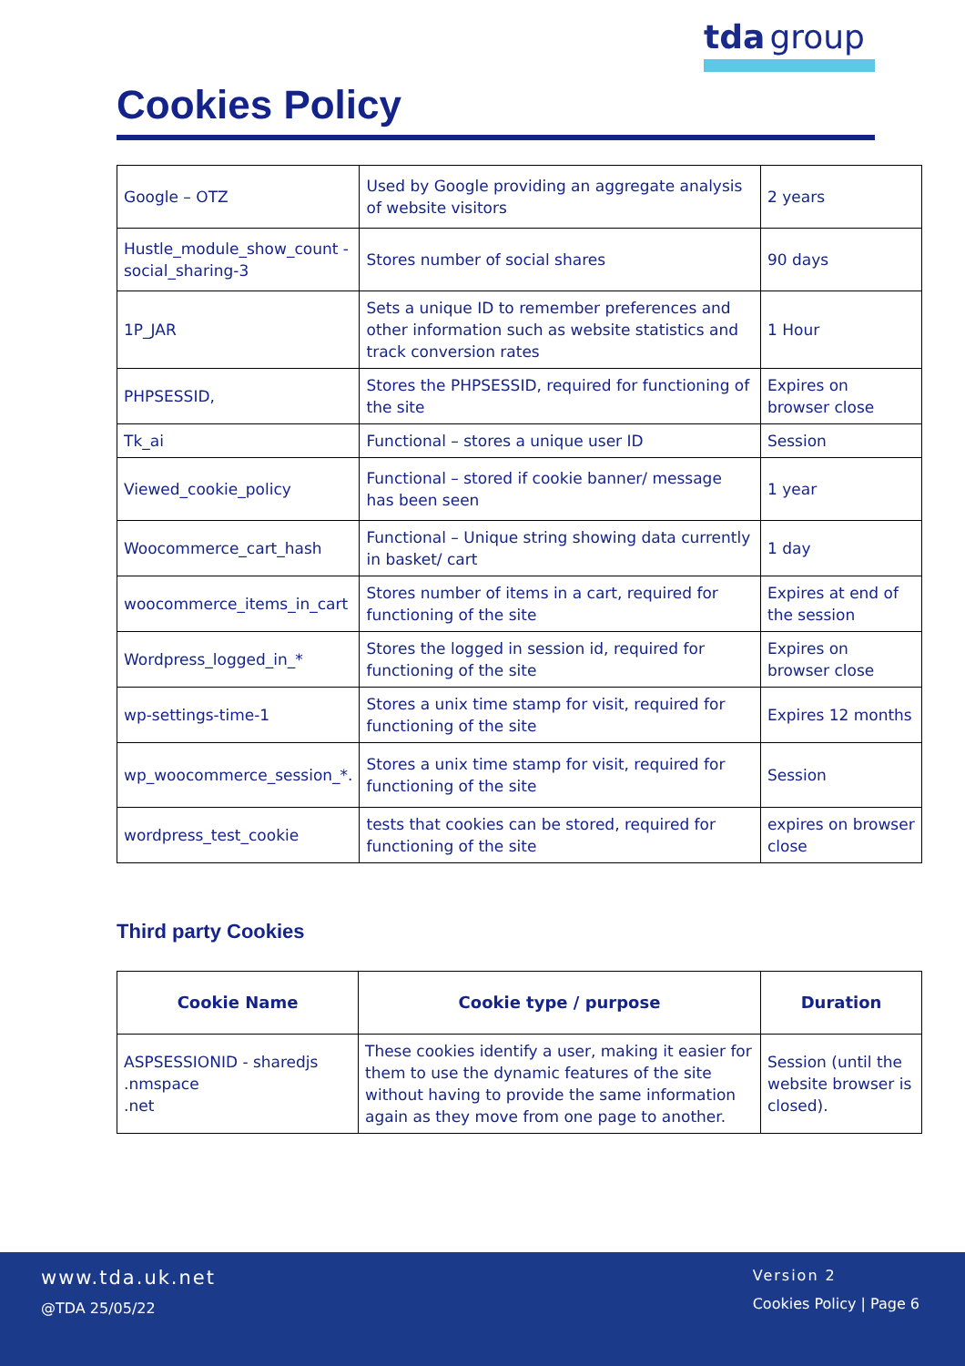Cookies Policy
tda group
| Google – OTZ | Used by Google providing an aggregate analysis of website visitors | 2 years |
| Hustle_module_show_count -social_sharing-3 | Stores number of social shares | 90 days |
| 1P_JAR | Sets a unique ID to remember preferences and other information such as website statistics and track conversion rates | 1 Hour |
| PHPSESSID, | Stores the PHPSESSID, required for functioning of the site | Expires on browser close |
| Tk_ai | Functional – stores a unique user ID | Session |
| Viewed_cookie_policy | Functional – stored if cookie banner/ message has been seen | 1 year |
| Woocommerce_cart_hash | Functional – Unique string showing data currently in basket/ cart | 1 day |
| woocommerce_items_in_cart | Stores number of items in a cart, required for functioning of the site | Expires at end of the session |
| Wordpress_logged_in_* | Stores the logged in session id, required for functioning of the site | Expires on browser close |
| wp-settings-time-1 | Stores a unix time stamp for visit, required for functioning of the site | Expires 12 months |
| wp_woocommerce_session_*. | Stores a unix time stamp for visit, required for functioning of the site | Session |
| wordpress_test_cookie | tests that cookies can be stored, required for functioning of the site | expires on browser close |
Third party Cookies
| Cookie Name | Cookie type / purpose | Duration |
| --- | --- | --- |
| ASPSESSIONID - sharedjs .nmspace .net | These cookies identify a user, making it easier for them to use the dynamic features of the site without having to provide the same information again as they move from one page to another. | Session (until the website browser is closed). |
www.tda.uk.net
@TDA 25/05/22
Version 2
Cookies Policy | Page 6